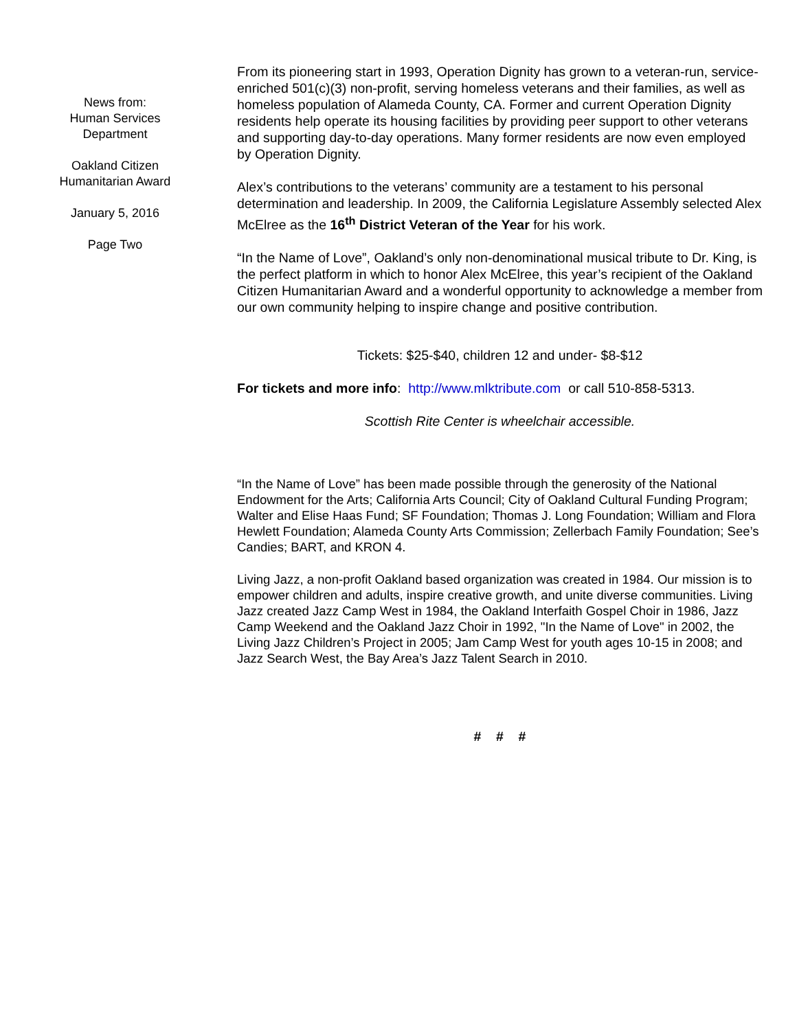News from:
Human Services
Department
Oakland Citizen
Humanitarian Award
January 5, 2016
Page Two
From its pioneering start in 1993, Operation Dignity has grown to a veteran-run, service-enriched 501(c)(3) non-profit, serving homeless veterans and their families, as well as homeless population of Alameda County, CA. Former and current Operation Dignity residents help operate its housing facilities by providing peer support to other veterans and supporting day-to-day operations. Many former residents are now even employed by Operation Dignity.
Alex’s contributions to the veterans’ community are a testament to his personal determination and leadership. In 2009, the California Legislature Assembly selected Alex McElree as the 16<sup>th</sup> District Veteran of the Year for his work.
“In the Name of Love”, Oakland’s only non-denominational musical tribute to Dr. King, is the perfect platform in which to honor Alex McElree, this year’s recipient of the Oakland Citizen Humanitarian Award and a wonderful opportunity to acknowledge a member from our own community helping to inspire change and positive contribution.
Tickets: $25-$40, children 12 and under- $8-$12
For tickets and more info: http://www.mlktribute.com or call 510-858-5313.
Scottish Rite Center is wheelchair accessible.
“In the Name of Love” has been made possible through the generosity of the National Endowment for the Arts; California Arts Council; City of Oakland Cultural Funding Program; Walter and Elise Haas Fund; SF Foundation; Thomas J. Long Foundation; William and Flora Hewlett Foundation; Alameda County Arts Commission; Zellerbach Family Foundation; See’s Candies; BART, and KRON 4.
Living Jazz, a non-profit Oakland based organization was created in 1984. Our mission is to empower children and adults, inspire creative growth, and unite diverse communities. Living Jazz created Jazz Camp West in 1984, the Oakland Interfaith Gospel Choir in 1986, Jazz Camp Weekend and the Oakland Jazz Choir in 1992, "In the Name of Love" in 2002, the Living Jazz Children’s Project in 2005; Jam Camp West for youth ages 10-15 in 2008; and Jazz Search West, the Bay Area’s Jazz Talent Search in 2010.
# # #